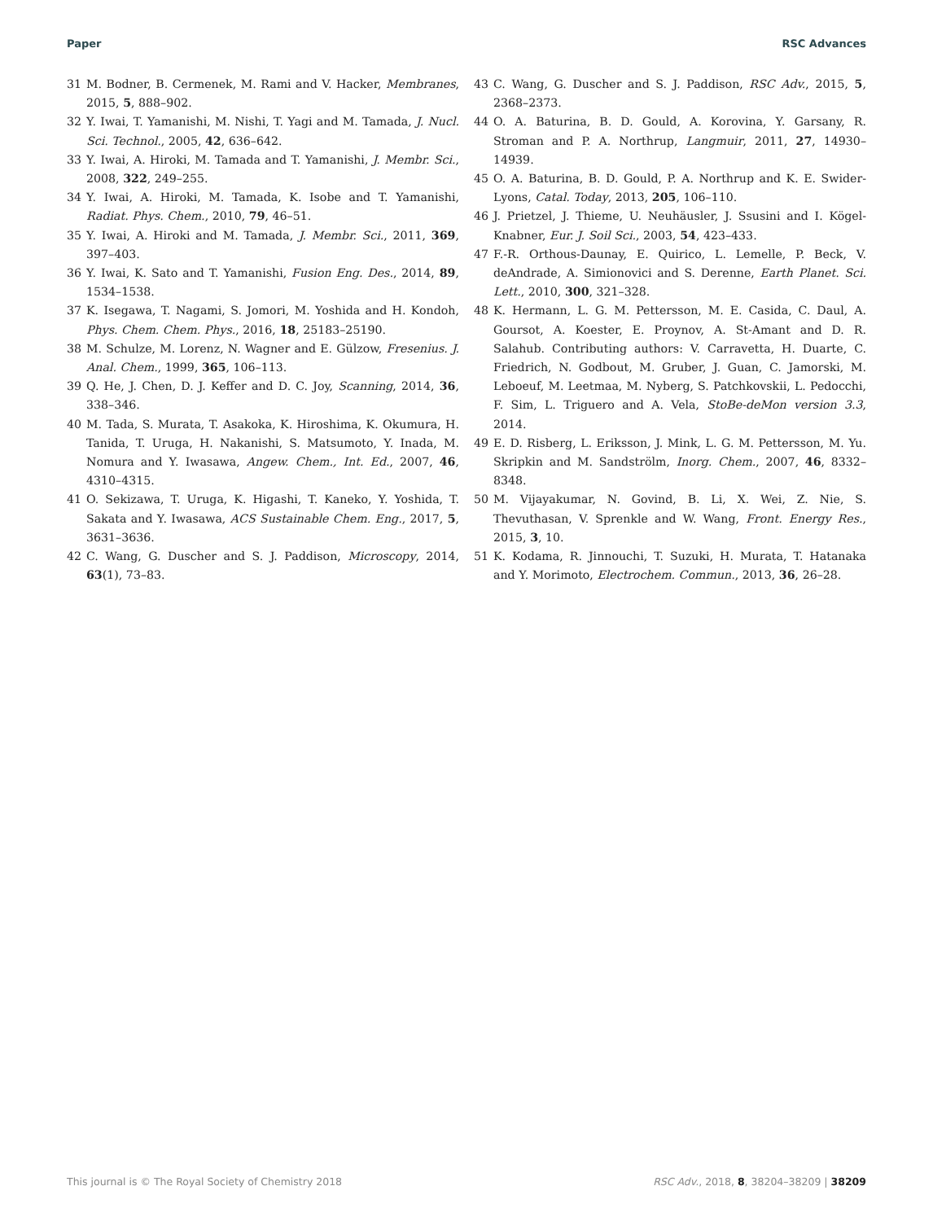Paper RSC Advances
31 M. Bodner, B. Cermenek, M. Rami and V. Hacker, Membranes, 2015, 5, 888–902.
32 Y. Iwai, T. Yamanishi, M. Nishi, T. Yagi and M. Tamada, J. Nucl. Sci. Technol., 2005, 42, 636–642.
33 Y. Iwai, A. Hiroki, M. Tamada and T. Yamanishi, J. Membr. Sci., 2008, 322, 249–255.
34 Y. Iwai, A. Hiroki, M. Tamada, K. Isobe and T. Yamanishi, Radiat. Phys. Chem., 2010, 79, 46–51.
35 Y. Iwai, A. Hiroki and M. Tamada, J. Membr. Sci., 2011, 369, 397–403.
36 Y. Iwai, K. Sato and T. Yamanishi, Fusion Eng. Des., 2014, 89, 1534–1538.
37 K. Isegawa, T. Nagami, S. Jomori, M. Yoshida and H. Kondoh, Phys. Chem. Chem. Phys., 2016, 18, 25183–25190.
38 M. Schulze, M. Lorenz, N. Wagner and E. Gülzow, Fresenius. J. Anal. Chem., 1999, 365, 106–113.
39 Q. He, J. Chen, D. J. Keffer and D. C. Joy, Scanning, 2014, 36, 338–346.
40 M. Tada, S. Murata, T. Asakoka, K. Hiroshima, K. Okumura, H. Tanida, T. Uruga, H. Nakanishi, S. Matsumoto, Y. Inada, M. Nomura and Y. Iwasawa, Angew. Chem., Int. Ed., 2007, 46, 4310–4315.
41 O. Sekizawa, T. Uruga, K. Higashi, T. Kaneko, Y. Yoshida, T. Sakata and Y. Iwasawa, ACS Sustainable Chem. Eng., 2017, 5, 3631–3636.
42 C. Wang, G. Duscher and S. J. Paddison, Microscopy, 2014, 63(1), 73–83.
43 C. Wang, G. Duscher and S. J. Paddison, RSC Adv., 2015, 5, 2368–2373.
44 O. A. Baturina, B. D. Gould, A. Korovina, Y. Garsany, R. Stroman and P. A. Northrup, Langmuir, 2011, 27, 14930–14939.
45 O. A. Baturina, B. D. Gould, P. A. Northrup and K. E. Swider-Lyons, Catal. Today, 2013, 205, 106–110.
46 J. Prietzel, J. Thieme, U. Neuhäusler, J. Ssusini and I. Kögel-Knabner, Eur. J. Soil Sci., 2003, 54, 423–433.
47 F.-R. Orthous-Daunay, E. Quirico, L. Lemelle, P. Beck, V. deAndrade, A. Simionovici and S. Derenne, Earth Planet. Sci. Lett., 2010, 300, 321–328.
48 K. Hermann, L. G. M. Pettersson, M. E. Casida, C. Daul, A. Goursot, A. Koester, E. Proynov, A. St-Amant and D. R. Salahub. Contributing authors: V. Carravetta, H. Duarte, C. Friedrich, N. Godbout, M. Gruber, J. Guan, C. Jamorski, M. Leboeuf, M. Leetmaa, M. Nyberg, S. Patchkovskii, L. Pedocchi, F. Sim, L. Triguero and A. Vela, StoBe-deMon version 3.3, 2014.
49 E. D. Risberg, L. Eriksson, J. Mink, L. G. M. Pettersson, M. Yu. Skripkin and M. Sandströlm, Inorg. Chem., 2007, 46, 8332–8348.
50 M. Vijayakumar, N. Govind, B. Li, X. Wei, Z. Nie, S. Thevuthasan, V. Sprenkle and W. Wang, Front. Energy Res., 2015, 3, 10.
51 K. Kodama, R. Jinnouchi, T. Suzuki, H. Murata, T. Hatanaka and Y. Morimoto, Electrochem. Commun., 2013, 36, 26–28.
This journal is © The Royal Society of Chemistry 2018 RSC Adv., 2018, 8, 38204–38209 | 38209